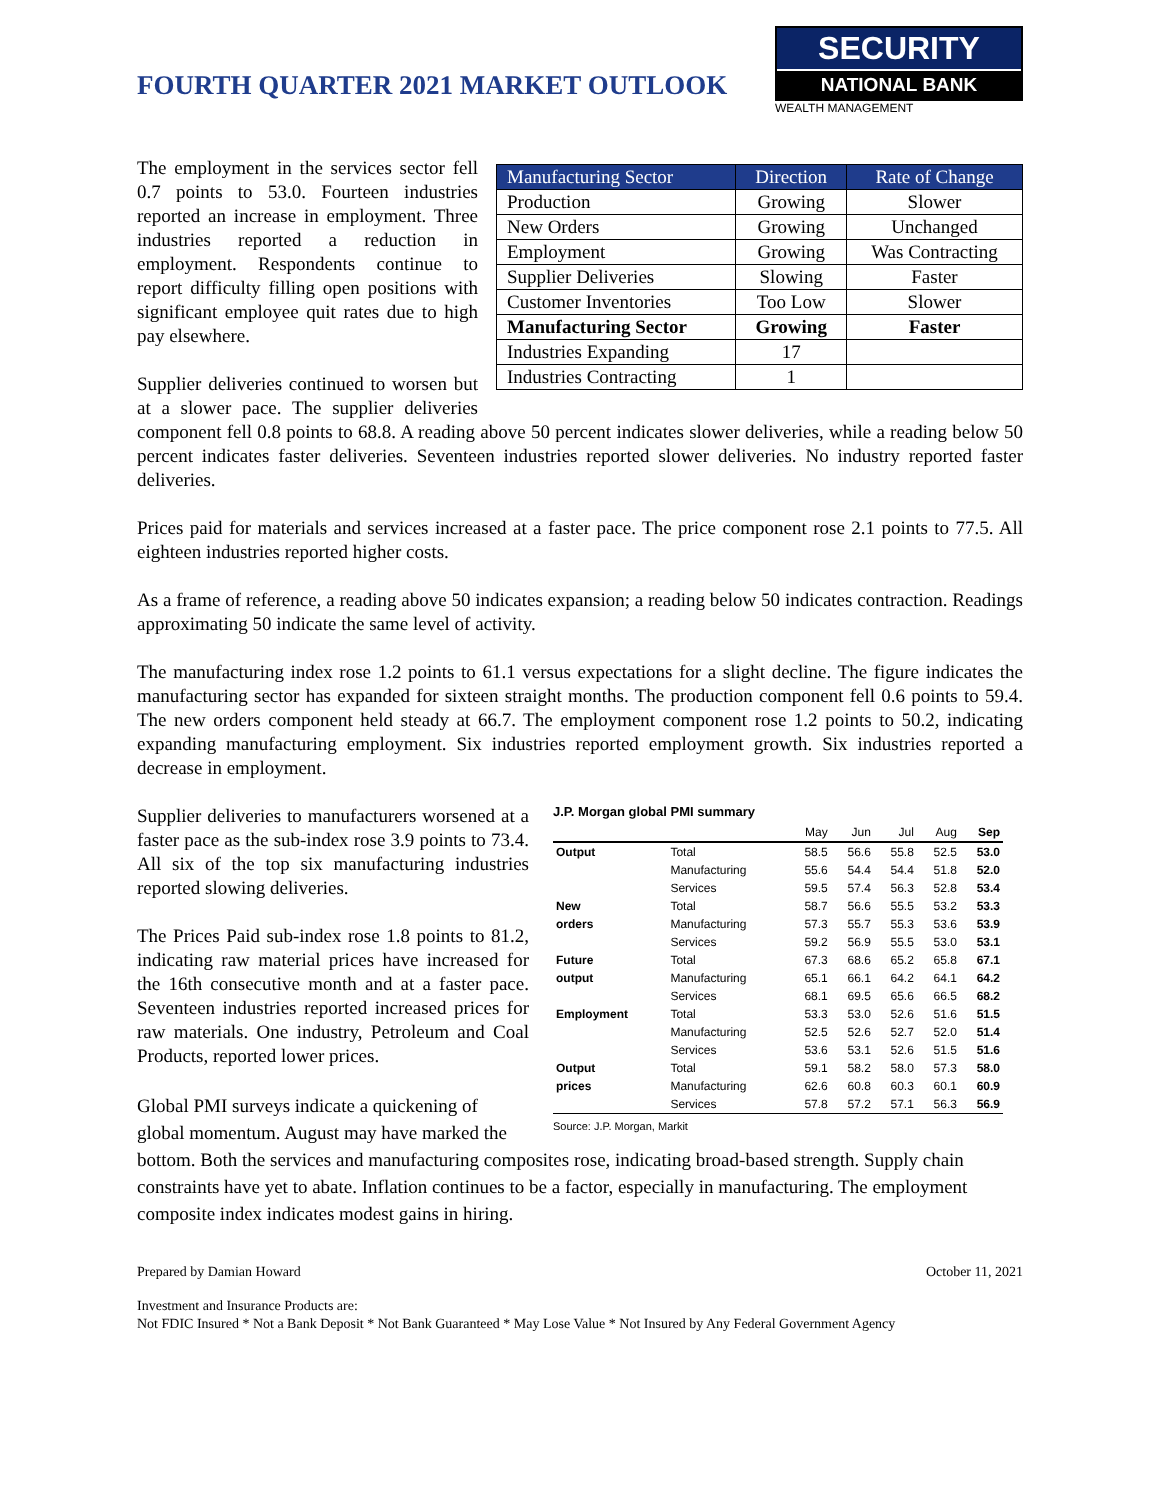FOURTH QUARTER 2021 MARKET OUTLOOK
SECURITY
NATIONAL BANK
WEALTH MANAGEMENT
| Manufacturing Sector | Direction | Rate of Change |
| --- | --- | --- |
| Production | Growing | Slower |
| New Orders | Growing | Unchanged |
| Employment | Growing | Was Contracting |
| Supplier Deliveries | Slowing | Faster |
| Customer Inventories | Too Low | Slower |
| Manufacturing Sector | Growing | Faster |
| Industries Expanding | 17 | |
| Industries Contracting | 1 | |
The employment in the services sector fell 0.7 points to 53.0. Fourteen industries reported an increase in employment. Three industries reported a reduction in employment. Respondents continue to report difficulty filling open positions with significant employee quit rates due to high pay elsewhere.
Supplier deliveries continued to worsen but at a slower pace. The supplier deliveries component fell 0.8 points to 68.8. A reading above 50 percent indicates slower deliveries, while a reading below 50 percent indicates faster deliveries. Seventeen industries reported slower deliveries. No industry reported faster deliveries.
Prices paid for materials and services increased at a faster pace. The price component rose 2.1 points to 77.5. All eighteen industries reported higher costs.
As a frame of reference, a reading above 50 indicates expansion; a reading below 50 indicates contraction. Readings approximating 50 indicate the same level of activity.
The manufacturing index rose 1.2 points to 61.1 versus expectations for a slight decline. The figure indicates the manufacturing sector has expanded for sixteen straight months. The production component fell 0.6 points to 59.4. The new orders component held steady at 66.7. The employment component rose 1.2 points to 50.2, indicating expanding manufacturing employment. Six industries reported employment growth. Six industries reported a decrease in employment.
J.P. Morgan global PMI summary
| | | May | Jun | Jul | Aug | Sep |
| --- | --- | --- | --- | --- | --- | --- |
| Output | Total | 58.5 | 56.6 | 55.8 | 52.5 | 53.0 |
| | Manufacturing | 55.6 | 54.4 | 54.4 | 51.8 | 52.0 |
| | Services | 59.5 | 57.4 | 56.3 | 52.8 | 53.4 |
| New | Total | 58.7 | 56.6 | 55.5 | 53.2 | 53.3 |
| orders | Manufacturing | 57.3 | 55.7 | 55.3 | 53.6 | 53.9 |
| | Services | 59.2 | 56.9 | 55.5 | 53.0 | 53.1 |
| Future | Total | 67.3 | 68.6 | 65.2 | 65.8 | 67.1 |
| output | Manufacturing | 65.1 | 66.1 | 64.2 | 64.1 | 64.2 |
| | Services | 68.1 | 69.5 | 65.6 | 66.5 | 68.2 |
| Employment | Total | 53.3 | 53.0 | 52.6 | 51.6 | 51.5 |
| | Manufacturing | 52.5 | 52.6 | 52.7 | 52.0 | 51.4 |
| | Services | 53.6 | 53.1 | 52.6 | 51.5 | 51.6 |
| Output | Total | 59.1 | 58.2 | 58.0 | 57.3 | 58.0 |
| prices | Manufacturing | 62.6 | 60.8 | 60.3 | 60.1 | 60.9 |
| | Services | 57.8 | 57.2 | 57.1 | 56.3 | 56.9 |
Source: J.P. Morgan, Markit
Supplier deliveries to manufacturers worsened at a faster pace as the sub-index rose 3.9 points to 73.4. All six of the top six manufacturing industries reported slowing deliveries.
The Prices Paid sub-index rose 1.8 points to 81.2, indicating raw material prices have increased for the 16th consecutive month and at a faster pace. Seventeen industries reported increased prices for raw materials. One industry, Petroleum and Coal Products, reported lower prices.
Global PMI surveys indicate a quickening of global momentum. August may have marked the bottom. Both the services and manufacturing composites rose, indicating broad-based strength. Supply chain constraints have yet to abate. Inflation continues to be a factor, especially in manufacturing. The employment composite index indicates modest gains in hiring.
Prepared by Damian Howard October 11, 2021
Investment and Insurance Products are:
Not FDIC Insured * Not a Bank Deposit * Not Bank Guaranteed * May Lose Value * Not Insured by Any Federal Government Agency